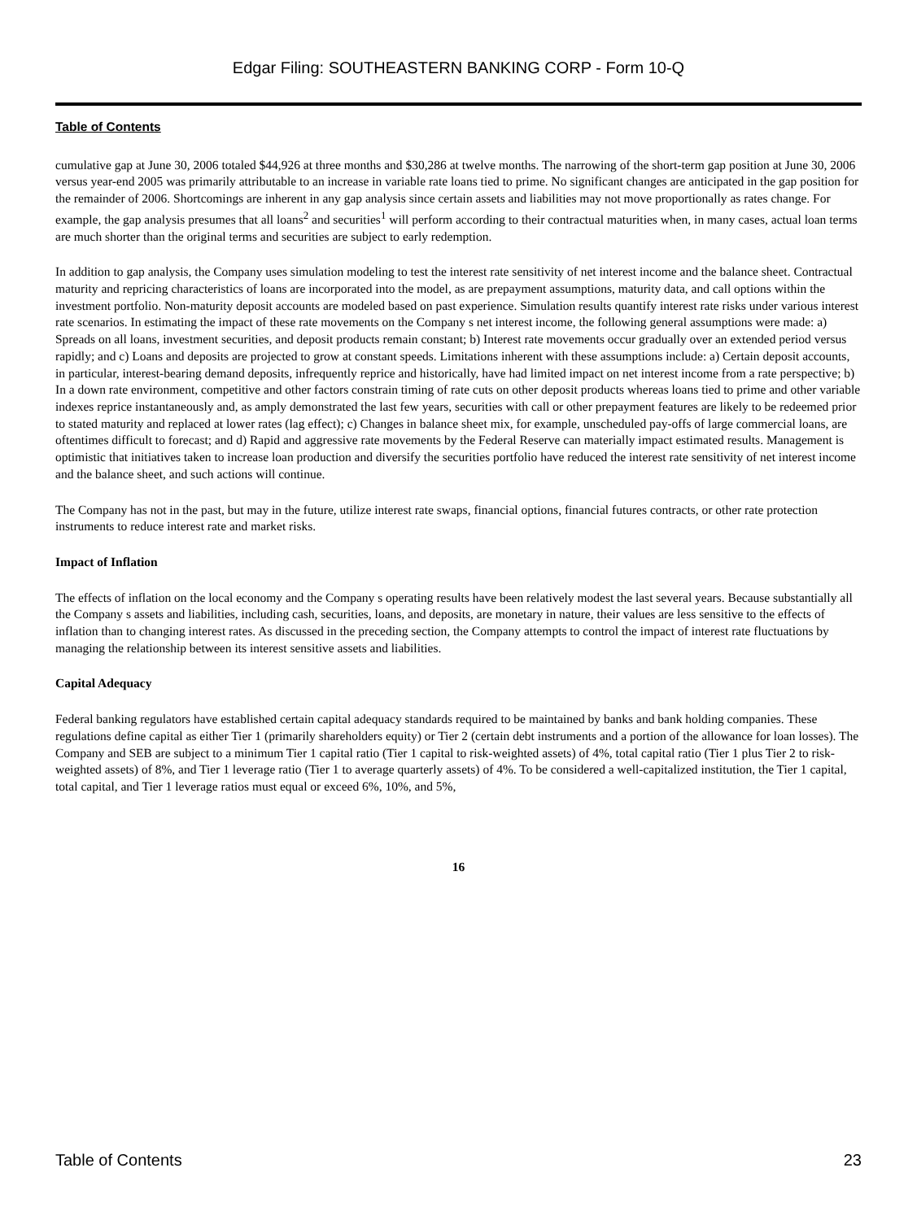Edgar Filing: SOUTHEASTERN BANKING CORP - Form 10-Q
Table of Contents
cumulative gap at June 30, 2006 totaled $44,926 at three months and $30,286 at twelve months. The narrowing of the short-term gap position at June 30, 2006 versus year-end 2005 was primarily attributable to an increase in variable rate loans tied to prime. No significant changes are anticipated in the gap position for the remainder of 2006. Shortcomings are inherent in any gap analysis since certain assets and liabilities may not move proportionally as rates change. For example, the gap analysis presumes that all loans<sup>2</sup> and securities<sup>1</sup> will perform according to their contractual maturities when, in many cases, actual loan terms are much shorter than the original terms and securities are subject to early redemption.
In addition to gap analysis, the Company uses simulation modeling to test the interest rate sensitivity of net interest income and the balance sheet. Contractual maturity and repricing characteristics of loans are incorporated into the model, as are prepayment assumptions, maturity data, and call options within the investment portfolio. Non-maturity deposit accounts are modeled based on past experience. Simulation results quantify interest rate risks under various interest rate scenarios. In estimating the impact of these rate movements on the Company s net interest income, the following general assumptions were made: a) Spreads on all loans, investment securities, and deposit products remain constant; b) Interest rate movements occur gradually over an extended period versus rapidly; and c) Loans and deposits are projected to grow at constant speeds. Limitations inherent with these assumptions include: a) Certain deposit accounts, in particular, interest-bearing demand deposits, infrequently reprice and historically, have had limited impact on net interest income from a rate perspective; b) In a down rate environment, competitive and other factors constrain timing of rate cuts on other deposit products whereas loans tied to prime and other variable indexes reprice instantaneously and, as amply demonstrated the last few years, securities with call or other prepayment features are likely to be redeemed prior to stated maturity and replaced at lower rates (lag effect); c) Changes in balance sheet mix, for example, unscheduled pay-offs of large commercial loans, are oftentimes difficult to forecast; and d) Rapid and aggressive rate movements by the Federal Reserve can materially impact estimated results. Management is optimistic that initiatives taken to increase loan production and diversify the securities portfolio have reduced the interest rate sensitivity of net interest income and the balance sheet, and such actions will continue.
The Company has not in the past, but may in the future, utilize interest rate swaps, financial options, financial futures contracts, or other rate protection instruments to reduce interest rate and market risks.
Impact of Inflation
The effects of inflation on the local economy and the Company s operating results have been relatively modest the last several years. Because substantially all the Company s assets and liabilities, including cash, securities, loans, and deposits, are monetary in nature, their values are less sensitive to the effects of inflation than to changing interest rates. As discussed in the preceding section, the Company attempts to control the impact of interest rate fluctuations by managing the relationship between its interest sensitive assets and liabilities.
Capital Adequacy
Federal banking regulators have established certain capital adequacy standards required to be maintained by banks and bank holding companies. These regulations define capital as either Tier 1 (primarily shareholders equity) or Tier 2 (certain debt instruments and a portion of the allowance for loan losses). The Company and SEB are subject to a minimum Tier 1 capital ratio (Tier 1 capital to risk-weighted assets) of 4%, total capital ratio (Tier 1 plus Tier 2 to risk-weighted assets) of 8%, and Tier 1 leverage ratio (Tier 1 to average quarterly assets) of 4%. To be considered a well-capitalized institution, the Tier 1 capital, total capital, and Tier 1 leverage ratios must equal or exceed 6%, 10%, and 5%,
16
Table of Contents 23